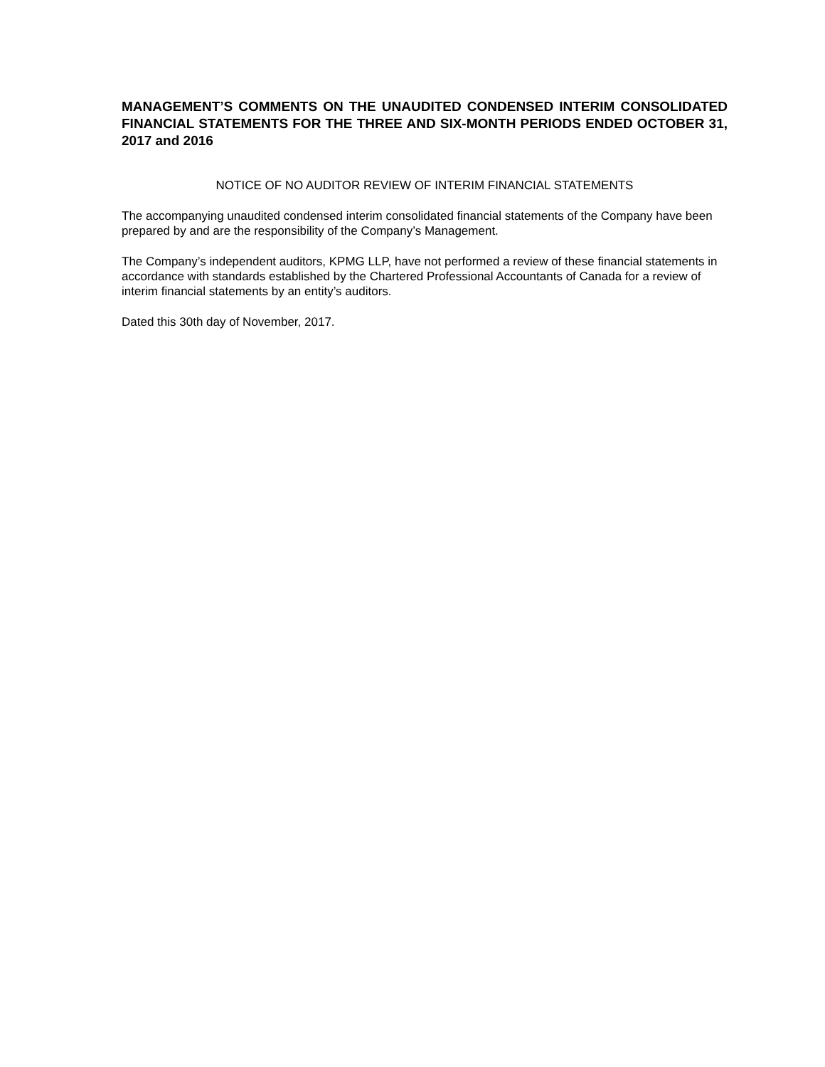MANAGEMENT’S COMMENTS ON THE UNAUDITED CONDENSED INTERIM CONSOLIDATED FINANCIAL STATEMENTS FOR THE THREE AND SIX-MONTH PERIODS ENDED OCTOBER 31, 2017 and 2016
NOTICE OF NO AUDITOR REVIEW OF INTERIM FINANCIAL STATEMENTS
The accompanying unaudited condensed interim consolidated financial statements of the Company have been prepared by and are the responsibility of the Company’s Management.
The Company’s independent auditors, KPMG LLP, have not performed a review of these financial statements in accordance with standards established by the Chartered Professional Accountants of Canada for a review of interim financial statements by an entity’s auditors.
Dated this 30th day of November, 2017.